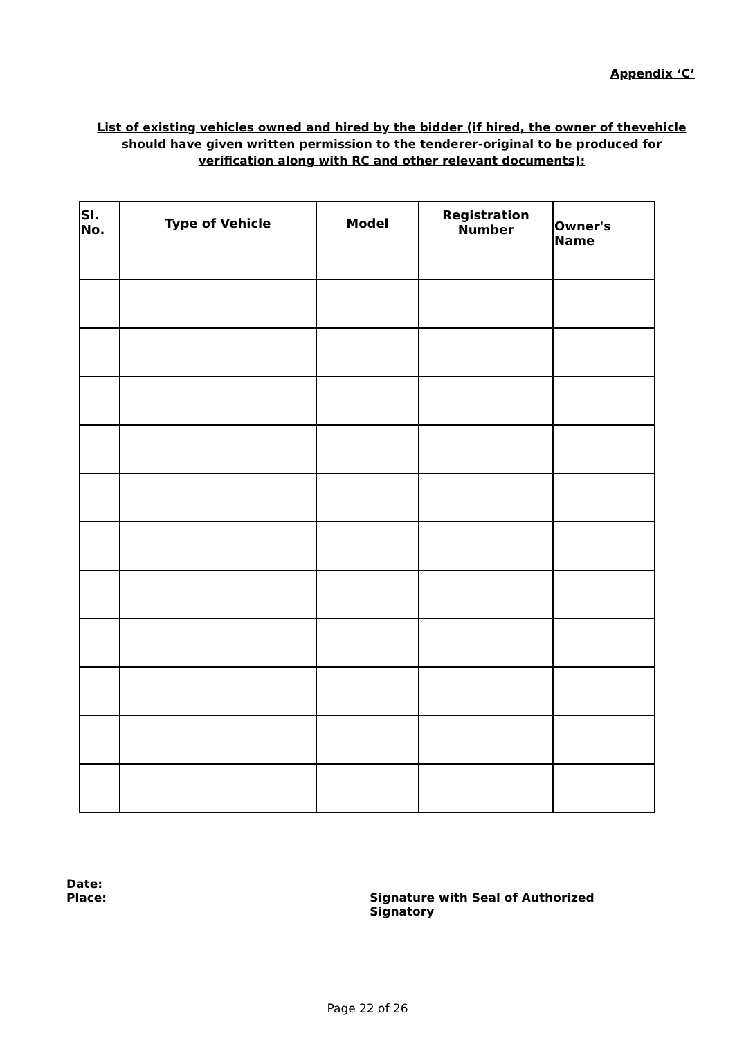Appendix ‘C’
List of existing vehicles owned and hired by the bidder (if hired, the owner of thevehicle should have given written permission to the tenderer-original to be produced for verification along with RC and other relevant documents):
| Sl. No. | Type of Vehicle | Model | Registration Number | Owner's Name |
| --- | --- | --- | --- | --- |
Date:
Place:
Signature with Seal of Authorized Signatory
Page 22 of 26